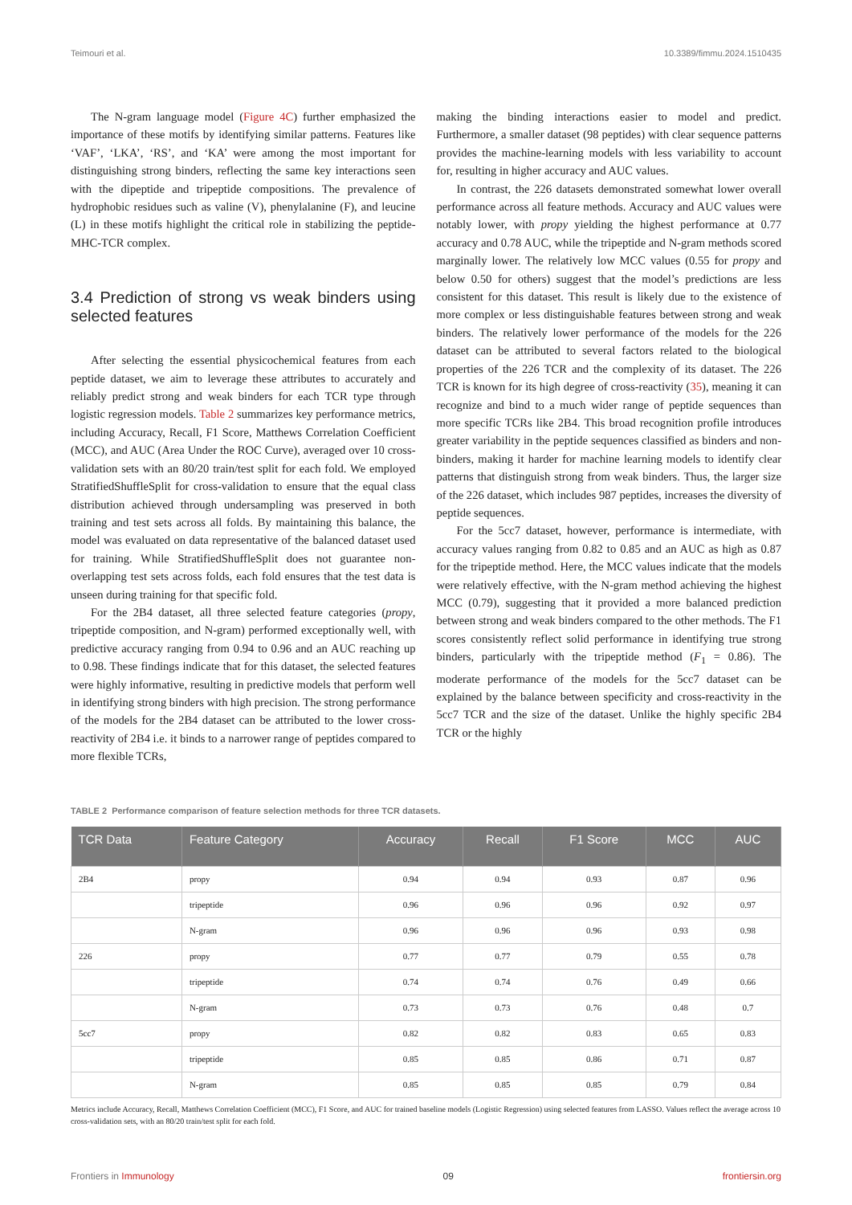Teimouri et al. 10.3389/fimmu.2024.1510435
The N-gram language model (Figure 4C) further emphasized the importance of these motifs by identifying similar patterns. Features like ‘VAF’, ‘LKA’, ‘RS’, and ‘KA’ were among the most important for distinguishing strong binders, reflecting the same key interactions seen with the dipeptide and tripeptide compositions. The prevalence of hydrophobic residues such as valine (V), phenylalanine (F), and leucine (L) in these motifs highlight the critical role in stabilizing the peptide-MHC-TCR complex.
3.4 Prediction of strong vs weak binders using selected features
After selecting the essential physicochemical features from each peptide dataset, we aim to leverage these attributes to accurately and reliably predict strong and weak binders for each TCR type through logistic regression models. Table 2 summarizes key performance metrics, including Accuracy, Recall, F1 Score, Matthews Correlation Coefficient (MCC), and AUC (Area Under the ROC Curve), averaged over 10 cross-validation sets with an 80/20 train/test split for each fold. We employed StratifiedShuffleSplit for cross-validation to ensure that the equal class distribution achieved through undersampling was preserved in both training and test sets across all folds. By maintaining this balance, the model was evaluated on data representative of the balanced dataset used for training. While StratifiedShuffleSplit does not guarantee non-overlapping test sets across folds, each fold ensures that the test data is unseen during training for that specific fold.
For the 2B4 dataset, all three selected feature categories (propy, tripeptide composition, and N-gram) performed exceptionally well, with predictive accuracy ranging from 0.94 to 0.96 and an AUC reaching up to 0.98. These findings indicate that for this dataset, the selected features were highly informative, resulting in predictive models that perform well in identifying strong binders with high precision. The strong performance of the models for the 2B4 dataset can be attributed to the lower cross-reactivity of 2B4 i.e. it binds to a narrower range of peptides compared to more flexible TCRs,
making the binding interactions easier to model and predict. Furthermore, a smaller dataset (98 peptides) with clear sequence patterns provides the machine-learning models with less variability to account for, resulting in higher accuracy and AUC values.
In contrast, the 226 datasets demonstrated somewhat lower overall performance across all feature methods. Accuracy and AUC values were notably lower, with propy yielding the highest performance at 0.77 accuracy and 0.78 AUC, while the tripeptide and N-gram methods scored marginally lower. The relatively low MCC values (0.55 for propy and below 0.50 for others) suggest that the model’s predictions are less consistent for this dataset. This result is likely due to the existence of more complex or less distinguishable features between strong and weak binders. The relatively lower performance of the models for the 226 dataset can be attributed to several factors related to the biological properties of the 226 TCR and the complexity of its dataset. The 226 TCR is known for its high degree of cross-reactivity (35), meaning it can recognize and bind to a much wider range of peptide sequences than more specific TCRs like 2B4. This broad recognition profile introduces greater variability in the peptide sequences classified as binders and non-binders, making it harder for machine learning models to identify clear patterns that distinguish strong from weak binders. Thus, the larger size of the 226 dataset, which includes 987 peptides, increases the diversity of peptide sequences.
For the 5cc7 dataset, however, performance is intermediate, with accuracy values ranging from 0.82 to 0.85 and an AUC as high as 0.87 for the tripeptide method. Here, the MCC values indicate that the models were relatively effective, with the N-gram method achieving the highest MCC (0.79), suggesting that it provided a more balanced prediction between strong and weak binders compared to the other methods. The F1 scores consistently reflect solid performance in identifying true strong binders, particularly with the tripeptide method (F<sub>1</sub> = 0.86). The moderate performance of the models for the 5cc7 dataset can be explained by the balance between specificity and cross-reactivity in the 5cc7 TCR and the size of the dataset. Unlike the highly specific 2B4 TCR or the highly
TABLE 2 Performance comparison of feature selection methods for three TCR datasets.
| TCR Data | Feature Category | Accuracy | Recall | F1 Score | MCC | AUC |
| --- | --- | --- | --- | --- | --- | --- |
| 2B4 | propy | 0.94 | 0.94 | 0.93 | 0.87 | 0.96 |
| | tripeptide | 0.96 | 0.96 | 0.96 | 0.92 | 0.97 |
| | N-gram | 0.96 | 0.96 | 0.96 | 0.93 | 0.98 |
| 226 | propy | 0.77 | 0.77 | 0.79 | 0.55 | 0.78 |
| | tripeptide | 0.74 | 0.74 | 0.76 | 0.49 | 0.66 |
| | N-gram | 0.73 | 0.73 | 0.76 | 0.48 | 0.7 |
| 5cc7 | propy | 0.82 | 0.82 | 0.83 | 0.65 | 0.83 |
| | tripeptide | 0.85 | 0.85 | 0.86 | 0.71 | 0.87 |
| | N-gram | 0.85 | 0.85 | 0.85 | 0.79 | 0.84 |
Metrics include Accuracy, Recall, Matthews Correlation Coefficient (MCC), F1 Score, and AUC for trained baseline models (Logistic Regression) using selected features from LASSO. Values reflect the average across 10 cross-validation sets, with an 80/20 train/test split for each fold.
Frontiers in Immunology 09 frontiersin.org